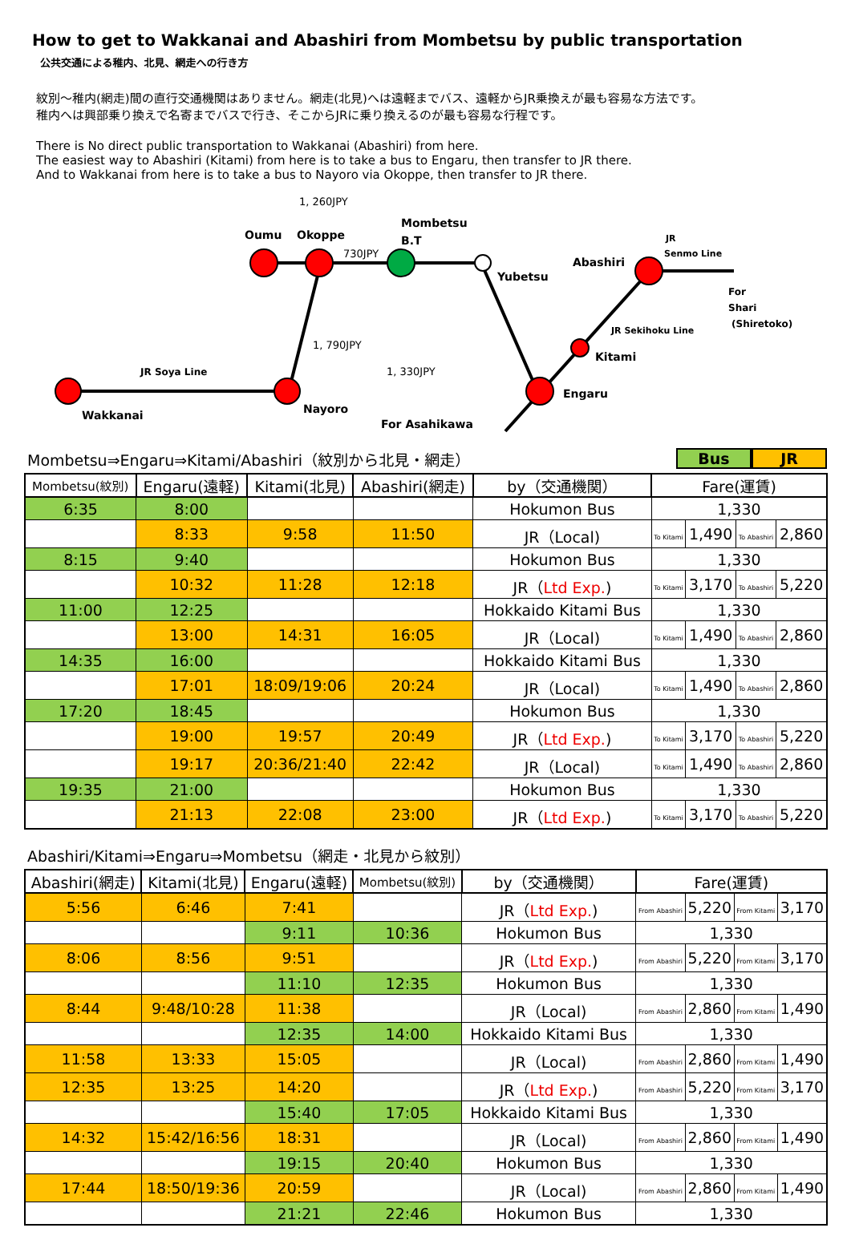How to get to Wakkanai and Abashiri from Mombetsu by public transportation
公共交通による稚内、北見、網走への行き方
紋別～稚内(網走)間の直行交通機関はありません。網走(北見)へは遠軽までバス、遠軽からJR乗換えが最も容易な方法です。
稚内へは興部乗り換えで名寄までバスで行き、そこからJRに乗り換えるのが最も容易な行程です。
There is No direct public transportation to Wakkanai (Abashiri) from here.
The easiest way to Abashiri (Kitami) from here is to take a bus to Engaru, then transfer to JR there.
And to Wakkanai from here is to take a bus to Nayoro via Okoppe, then transfer to JR there.
Oumu
Okoppe
Mombetsu
B.T
Yubetsu
Abashiri
JR
Senmo Line
For
Shari
(Shiretoko)
JR Sekihoku Line
Kitami
Engaru
JR Soya Line
Wakkanai
Nayoro
For Asahikawa
1, 260JPY
730JPY
1, 790JPY
1, 330JPY
Mombetsu⇒Engaru⇒Kitami/Abashiri（紋別から北見・網走） Bus JR
| Mombetsu(紋別) | Engaru(遠軽) | Kitami(北見) | Abashiri(網走) | by（交通機関） | Fare(運賃) | | | |
| --- | --- | --- | --- | --- | --- | --- | --- | --- |
| 6:35 | 8:00 | | | Hokumon Bus | 1,330 | | | |
| | 8:33 | 9:58 | 11:50 | JR（Local) | To Kitami | 1,490 | To Abashiri | 2,860 |
| 8:15 | 9:40 | | | Hokumon Bus | 1,330 | | | |
| | 10:32 | 11:28 | 12:18 | JR（ Ltd Exp. ) | To Kitami | 3,170 | To Abashiri | 5,220 |
| 11:00 | 12:25 | | | Hokkaido Kitami Bus | 1,330 | | | |
| | 13:00 | 14:31 | 16:05 | JR（Local) | To Kitami | 1,490 | To Abashiri | 2,860 |
| 14:35 | 16:00 | | | Hokkaido Kitami Bus | 1,330 | | | |
| | 17:01 | 18:09/19:06 | 20:24 | JR（Local) | To Kitami | 1,490 | To Abashiri | 2,860 |
| 17:20 | 18:45 | | | Hokumon Bus | 1,330 | | | |
| | 19:00 | 19:57 | 20:49 | JR（ Ltd Exp. ) | To Kitami | 3,170 | To Abashiri | 5,220 |
| | 19:17 | 20:36/21:40 | 22:42 | JR（Local) | To Kitami | 1,490 | To Abashiri | 2,860 |
| 19:35 | 21:00 | | | Hokumon Bus | 1,330 | | | |
| | 21:13 | 22:08 | 23:00 | JR（ Ltd Exp. ) | To Kitami | 3,170 | To Abashiri | 5,220 |
Abashiri/Kitami⇒Engaru⇒Mombetsu（網走・北見から紋別）
| Abashiri(網走) | Kitami(北見) | Engaru(遠軽) | Mombetsu(紋別) | by（交通機関） | Fare(運賃) | | | |
| --- | --- | --- | --- | --- | --- | --- | --- | --- |
| 5:56 | 6:46 | 7:41 | | JR（ Ltd Exp. ) | From Abashiri | 5,220 | From Kitami | 3,170 |
| | | 9:11 | 10:36 | Hokumon Bus | 1,330 | | | |
| 8:06 | 8:56 | 9:51 | | JR（ Ltd Exp. ) | From Abashiri | 5,220 | From Kitami | 3,170 |
| | | 11:10 | 12:35 | Hokumon Bus | 1,330 | | | |
| 8:44 | 9:48/10:28 | 11:38 | | JR（Local) | From Abashiri | 2,860 | From Kitami | 1,490 |
| | | 12:35 | 14:00 | Hokkaido Kitami Bus | 1,330 | | | |
| 11:58 | 13:33 | 15:05 | | JR（Local) | From Abashiri | 2,860 | From Kitami | 1,490 |
| 12:35 | 13:25 | 14:20 | | JR（ Ltd Exp. ) | From Abashiri | 5,220 | From Kitami | 3,170 |
| | | 15:40 | 17:05 | Hokkaido Kitami Bus | 1,330 | | | |
| 14:32 | 15:42/16:56 | 18:31 | | JR（Local) | From Abashiri | 2,860 | From Kitami | 1,490 |
| | | 19:15 | 20:40 | Hokumon Bus | 1,330 | | | |
| 17:44 | 18:50/19:36 | 20:59 | | JR（Local) | From Abashiri | 2,860 | From Kitami | 1,490 |
| | | 21:21 | 22:46 | Hokumon Bus | 1,330 | | | |